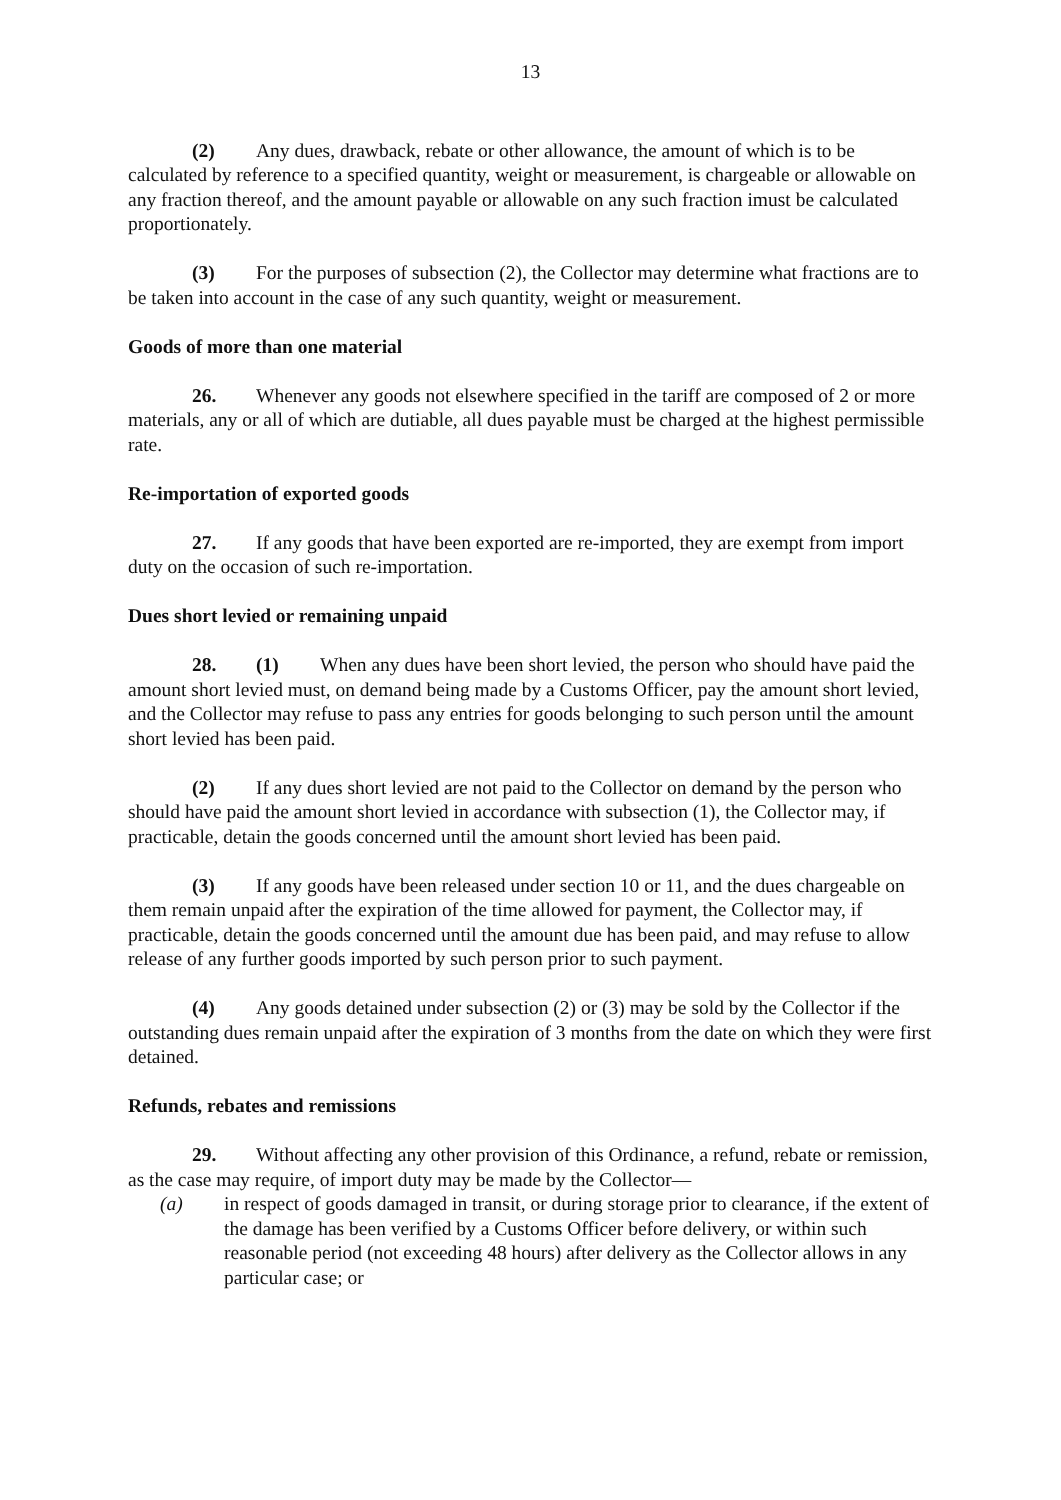13
(2) Any dues, drawback, rebate or other allowance, the amount of which is to be calculated by reference to a specified quantity, weight or measurement, is chargeable or allowable on any fraction thereof, and the amount payable or allowable on any such fraction imust be calculated proportionately.
(3) For the purposes of subsection (2), the Collector may determine what fractions are to be taken into account in the case of any such quantity, weight or measurement.
Goods of more than one material
26. Whenever any goods not elsewhere specified in the tariff are composed of 2 or more materials, any or all of which are dutiable, all dues payable must be charged at the highest permissible rate.
Re-importation of exported goods
27. If any goods that have been exported are re-imported, they are exempt from import duty on the occasion of such re-importation.
Dues short levied or remaining unpaid
28. (1) When any dues have been short levied, the person who should have paid the amount short levied must, on demand being made by a Customs Officer, pay the amount short levied, and the Collector may refuse to pass any entries for goods belonging to such person until the amount short levied has been paid.
(2) If any dues short levied are not paid to the Collector on demand by the person who should have paid the amount short levied in accordance with subsection (1), the Collector may, if practicable, detain the goods concerned until the amount short levied has been paid.
(3) If any goods have been released under section 10 or 11, and the dues chargeable on them remain unpaid after the expiration of the time allowed for payment, the Collector may, if practicable, detain the goods concerned until the amount due has been paid, and may refuse to allow release of any further goods imported by such person prior to such payment.
(4) Any goods detained under subsection (2) or (3) may be sold by the Collector if the outstanding dues remain unpaid after the expiration of 3 months from the date on which they were first detained.
Refunds, rebates and remissions
29. Without affecting any other provision of this Ordinance, a refund, rebate or remission, as the case may require, of import duty may be made by the Collector—
(a) in respect of goods damaged in transit, or during storage prior to clearance, if the extent of the damage has been verified by a Customs Officer before delivery, or within such reasonable period (not exceeding 48 hours) after delivery as the Collector allows in any particular case; or